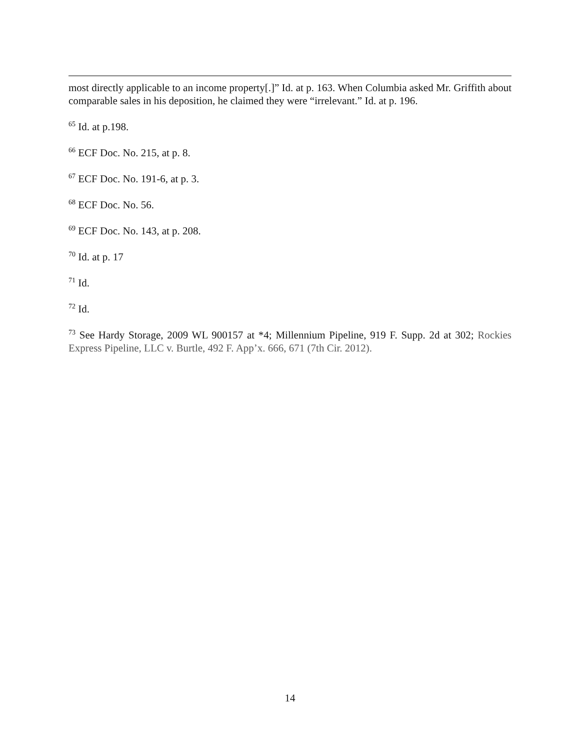most directly applicable to an income property[.]” Id. at p. 163. When Columbia asked Mr. Griffith about comparable sales in his deposition, he claimed they were “irrelevant.” Id. at p. 196.
<sup>65</sup> Id. at p.198.
<sup>66</sup> ECF Doc. No. 215, at p. 8.
<sup>67</sup> ECF Doc. No. 191-6, at p. 3.
<sup>68</sup> ECF Doc. No. 56.
<sup>69</sup> ECF Doc. No. 143, at p. 208.
<sup>70</sup> Id. at p. 17
<sup>71</sup> Id.
<sup>72</sup> Id.
<sup>73</sup> See Hardy Storage, 2009 WL 900157 at *4; Millennium Pipeline, 919 F. Supp. 2d at 302; Rockies Express Pipeline, LLC v. Burtle, 492 F. App’x. 666, 671 (7th Cir. 2012).
14